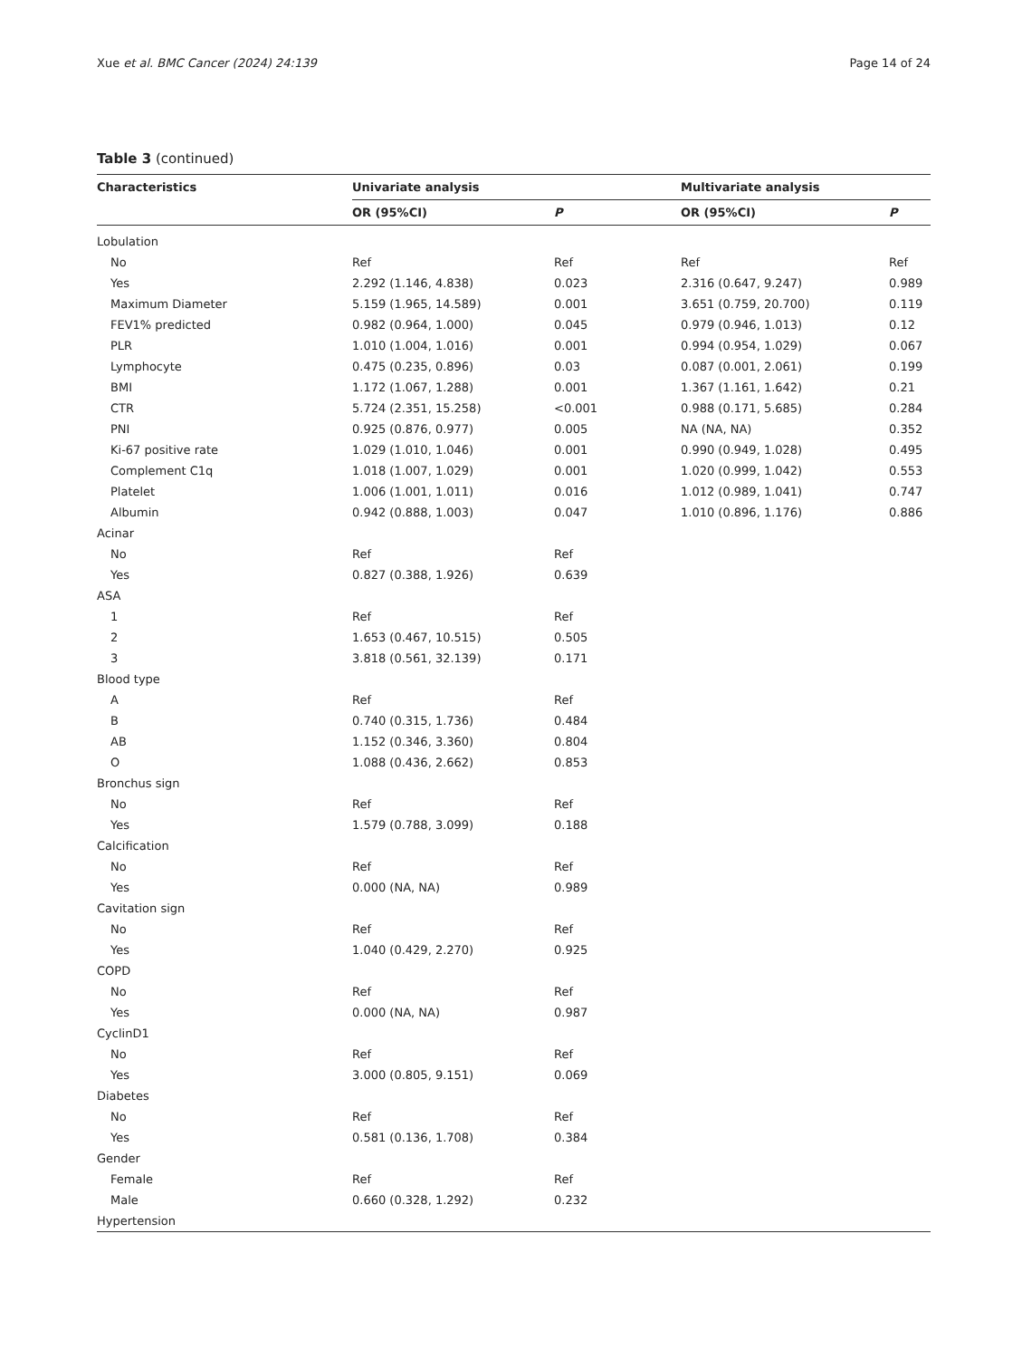Xue et al. BMC Cancer (2024) 24:139 Page 14 of 24
Table 3 (continued)
| Characteristics | Univariate analysis | | Multivariate analysis | |
| --- | --- | --- | --- | --- |
| | OR (95%CI) | P | OR (95%CI) | P |
| Lobulation | | | | |
| No | Ref | Ref | Ref | Ref |
| Yes | 2.292 (1.146, 4.838) | 0.023 | 2.316 (0.647, 9.247) | 0.989 |
| Maximum Diameter | 5.159 (1.965, 14.589) | 0.001 | 3.651 (0.759, 20.700) | 0.119 |
| FEV1% predicted | 0.982 (0.964, 1.000) | 0.045 | 0.979 (0.946, 1.013) | 0.12 |
| PLR | 1.010 (1.004, 1.016) | 0.001 | 0.994 (0.954, 1.029) | 0.067 |
| Lymphocyte | 0.475 (0.235, 0.896) | 0.03 | 0.087 (0.001, 2.061) | 0.199 |
| BMI | 1.172 (1.067, 1.288) | 0.001 | 1.367 (1.161, 1.642) | 0.21 |
| CTR | 5.724 (2.351, 15.258) | <0.001 | 0.988 (0.171, 5.685) | 0.284 |
| PNI | 0.925 (0.876, 0.977) | 0.005 | NA (NA, NA) | 0.352 |
| Ki-67 positive rate | 1.029 (1.010, 1.046) | 0.001 | 0.990 (0.949, 1.028) | 0.495 |
| Complement C1q | 1.018 (1.007, 1.029) | 0.001 | 1.020 (0.999, 1.042) | 0.553 |
| Platelet | 1.006 (1.001, 1.011) | 0.016 | 1.012 (0.989, 1.041) | 0.747 |
| Albumin | 0.942 (0.888, 1.003) | 0.047 | 1.010 (0.896, 1.176) | 0.886 |
| Acinar | | | | |
| No | Ref | Ref | | |
| Yes | 0.827 (0.388, 1.926) | 0.639 | | |
| ASA | | | | |
| 1 | Ref | Ref | | |
| 2 | 1.653 (0.467, 10.515) | 0.505 | | |
| 3 | 3.818 (0.561, 32.139) | 0.171 | | |
| Blood type | | | | |
| A | Ref | Ref | | |
| B | 0.740 (0.315, 1.736) | 0.484 | | |
| AB | 1.152 (0.346, 3.360) | 0.804 | | |
| O | 1.088 (0.436, 2.662) | 0.853 | | |
| Bronchus sign | | | | |
| No | Ref | Ref | | |
| Yes | 1.579 (0.788, 3.099) | 0.188 | | |
| Calcification | | | | |
| No | Ref | Ref | | |
| Yes | 0.000 (NA, NA) | 0.989 | | |
| Cavitation sign | | | | |
| No | Ref | Ref | | |
| Yes | 1.040 (0.429, 2.270) | 0.925 | | |
| COPD | | | | |
| No | Ref | Ref | | |
| Yes | 0.000 (NA, NA) | 0.987 | | |
| CyclinD1 | | | | |
| No | Ref | Ref | | |
| Yes | 3.000 (0.805, 9.151) | 0.069 | | |
| Diabetes | | | | |
| No | Ref | Ref | | |
| Yes | 0.581 (0.136, 1.708) | 0.384 | | |
| Gender | | | | |
| Female | Ref | Ref | | |
| Male | 0.660 (0.328, 1.292) | 0.232 | | |
| Hypertension | | | | |